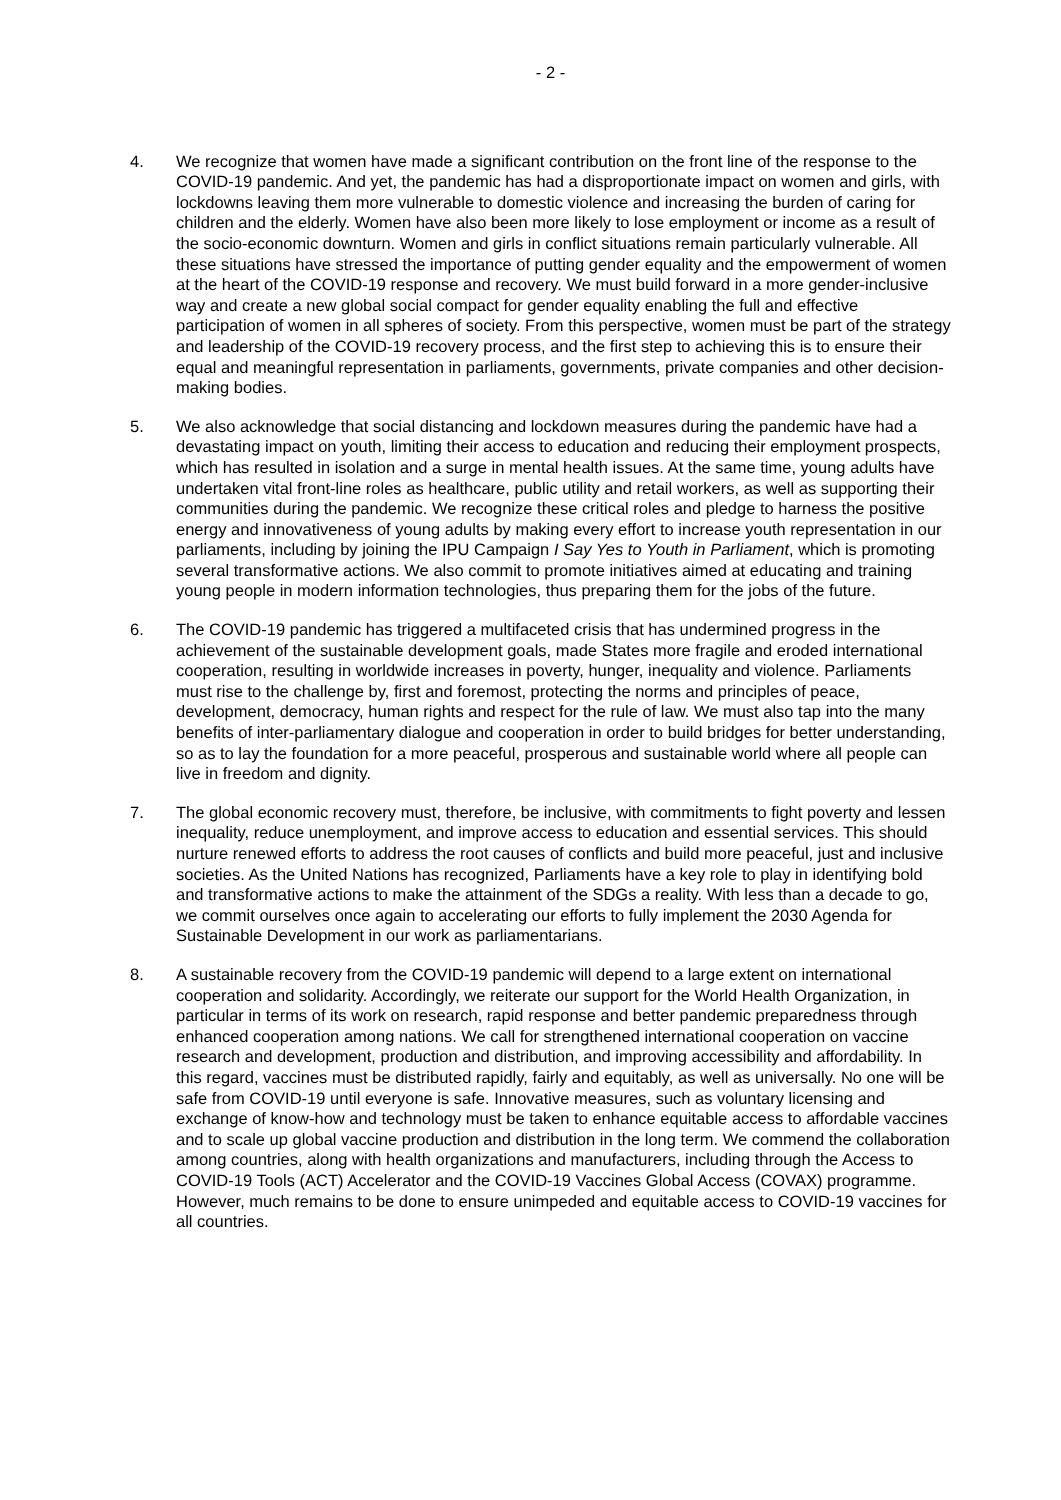- 2 -
4. We recognize that women have made a significant contribution on the front line of the response to the COVID-19 pandemic. And yet, the pandemic has had a disproportionate impact on women and girls, with lockdowns leaving them more vulnerable to domestic violence and increasing the burden of caring for children and the elderly. Women have also been more likely to lose employment or income as a result of the socio-economic downturn. Women and girls in conflict situations remain particularly vulnerable. All these situations have stressed the importance of putting gender equality and the empowerment of women at the heart of the COVID-19 response and recovery. We must build forward in a more gender-inclusive way and create a new global social compact for gender equality enabling the full and effective participation of women in all spheres of society. From this perspective, women must be part of the strategy and leadership of the COVID-19 recovery process, and the first step to achieving this is to ensure their equal and meaningful representation in parliaments, governments, private companies and other decision-making bodies.
5. We also acknowledge that social distancing and lockdown measures during the pandemic have had a devastating impact on youth, limiting their access to education and reducing their employment prospects, which has resulted in isolation and a surge in mental health issues. At the same time, young adults have undertaken vital front-line roles as healthcare, public utility and retail workers, as well as supporting their communities during the pandemic. We recognize these critical roles and pledge to harness the positive energy and innovativeness of young adults by making every effort to increase youth representation in our parliaments, including by joining the IPU Campaign I Say Yes to Youth in Parliament, which is promoting several transformative actions. We also commit to promote initiatives aimed at educating and training young people in modern information technologies, thus preparing them for the jobs of the future.
6. The COVID-19 pandemic has triggered a multifaceted crisis that has undermined progress in the achievement of the sustainable development goals, made States more fragile and eroded international cooperation, resulting in worldwide increases in poverty, hunger, inequality and violence. Parliaments must rise to the challenge by, first and foremost, protecting the norms and principles of peace, development, democracy, human rights and respect for the rule of law. We must also tap into the many benefits of inter-parliamentary dialogue and cooperation in order to build bridges for better understanding, so as to lay the foundation for a more peaceful, prosperous and sustainable world where all people can live in freedom and dignity.
7. The global economic recovery must, therefore, be inclusive, with commitments to fight poverty and lessen inequality, reduce unemployment, and improve access to education and essential services. This should nurture renewed efforts to address the root causes of conflicts and build more peaceful, just and inclusive societies. As the United Nations has recognized, Parliaments have a key role to play in identifying bold and transformative actions to make the attainment of the SDGs a reality. With less than a decade to go, we commit ourselves once again to accelerating our efforts to fully implement the 2030 Agenda for Sustainable Development in our work as parliamentarians.
8. A sustainable recovery from the COVID-19 pandemic will depend to a large extent on international cooperation and solidarity. Accordingly, we reiterate our support for the World Health Organization, in particular in terms of its work on research, rapid response and better pandemic preparedness through enhanced cooperation among nations. We call for strengthened international cooperation on vaccine research and development, production and distribution, and improving accessibility and affordability. In this regard, vaccines must be distributed rapidly, fairly and equitably, as well as universally. No one will be safe from COVID-19 until everyone is safe. Innovative measures, such as voluntary licensing and exchange of know-how and technology must be taken to enhance equitable access to affordable vaccines and to scale up global vaccine production and distribution in the long term. We commend the collaboration among countries, along with health organizations and manufacturers, including through the Access to COVID-19 Tools (ACT) Accelerator and the COVID-19 Vaccines Global Access (COVAX) programme. However, much remains to be done to ensure unimpeded and equitable access to COVID-19 vaccines for all countries.